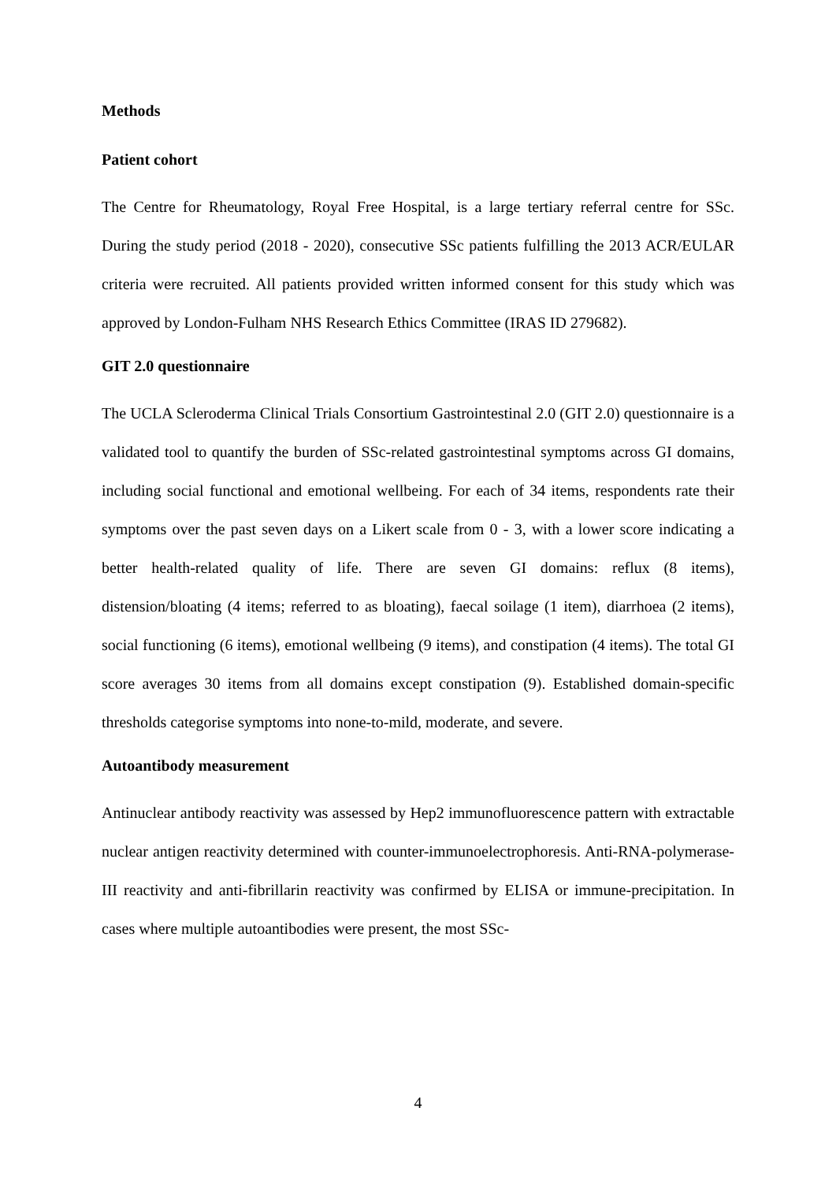Methods
Patient cohort
The Centre for Rheumatology, Royal Free Hospital, is a large tertiary referral centre for SSc. During the study period (2018 - 2020), consecutive SSc patients fulfilling the 2013 ACR/EULAR criteria were recruited. All patients provided written informed consent for this study which was approved by London-Fulham NHS Research Ethics Committee (IRAS ID 279682).
GIT 2.0 questionnaire
The UCLA Scleroderma Clinical Trials Consortium Gastrointestinal 2.0 (GIT 2.0) questionnaire is a validated tool to quantify the burden of SSc-related gastrointestinal symptoms across GI domains, including social functional and emotional wellbeing. For each of 34 items, respondents rate their symptoms over the past seven days on a Likert scale from 0 - 3, with a lower score indicating a better health-related quality of life. There are seven GI domains: reflux (8 items), distension/bloating (4 items; referred to as bloating), faecal soilage (1 item), diarrhoea (2 items), social functioning (6 items), emotional wellbeing (9 items), and constipation (4 items). The total GI score averages 30 items from all domains except constipation (9). Established domain-specific thresholds categorise symptoms into none-to-mild, moderate, and severe.
Autoantibody measurement
Antinuclear antibody reactivity was assessed by Hep2 immunofluorescence pattern with extractable nuclear antigen reactivity determined with counter-immunoelectrophoresis. Anti-RNA-polymerase-III reactivity and anti-fibrillarin reactivity was confirmed by ELISA or immune-precipitation. In cases where multiple autoantibodies were present, the most SSc-
4